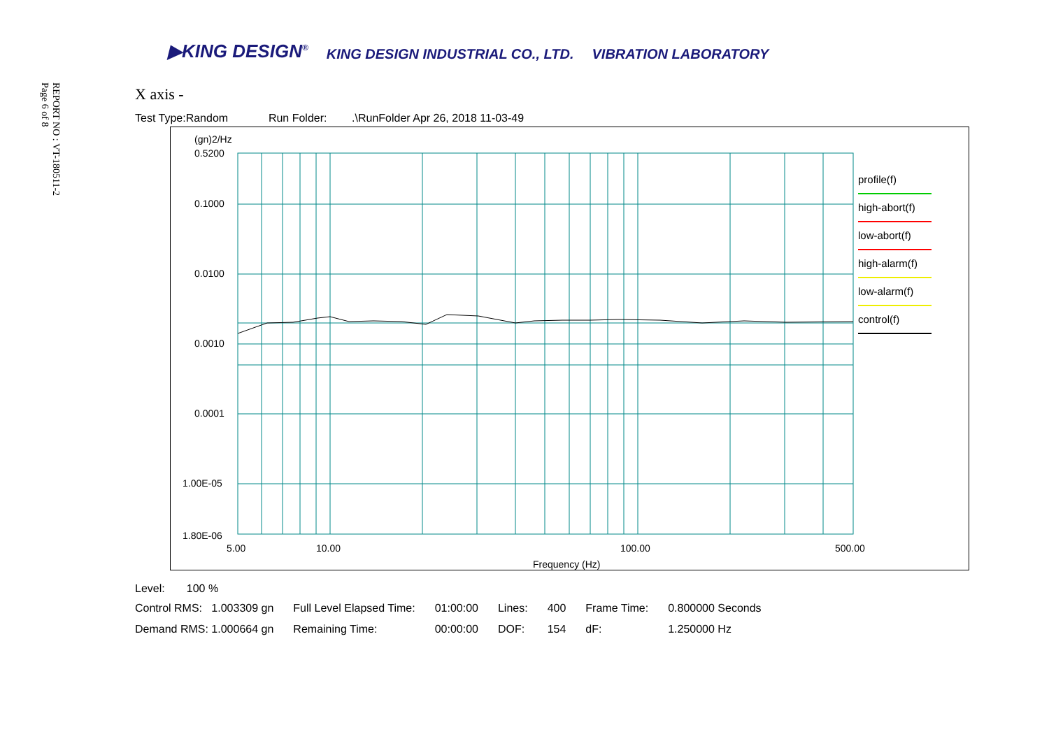REPORT NO : VT-180511-2
Page 6 of 8
▶KING DESIGN<sup>®</sup> KING DESIGN INDUSTRIAL CO., LTD. VIBRATION LABORATORY
X axis -
Test Type:Random Run Folder: .\RunFolder Apr 26, 2018 11-03-49
(gn)2/Hz
0.5200
0.1000
0.0100
0.0010
0.0001
1.00E-05
1.80E-06
5.00
10.00
100.00
500.00
Frequency (Hz)
profile(f)
high-abort(f)
low-abort(f)
high-alarm(f)
low-alarm(f)
control(f)
Level: 100 %
| Control RMS: 1.003309 gn | Full Level Elapsed Time: | 01:00:00 | Lines: | 400 | Frame Time: | 0.800000 Seconds |
| Demand RMS: 1.000664 gn | Remaining Time: | 00:00:00 | DOF: | 154 | dF: | 1.250000 Hz |